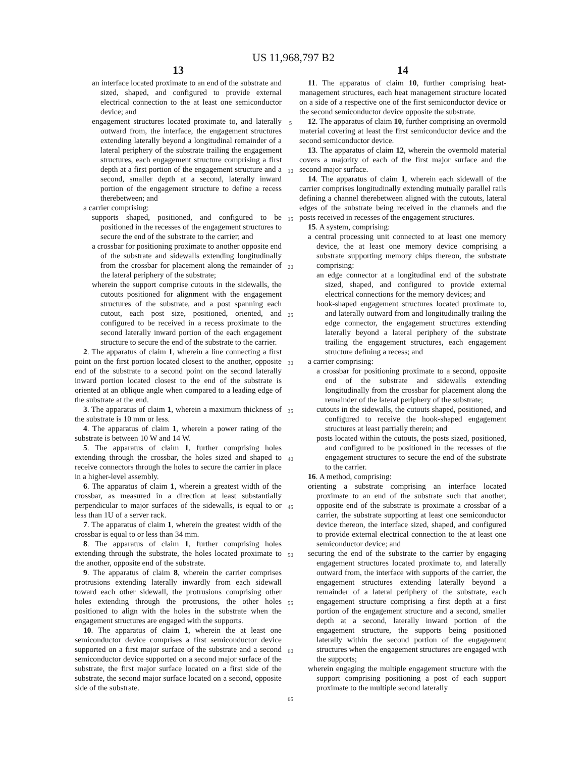US 11,968,797 B2
13
an interface located proximate to an end of the substrate and sized, shaped, and configured to provide external electrical connection to the at least one semiconductor device; and
engagement structures located proximate to, and laterally outward from, the interface, the engagement structures extending laterally beyond a longitudinal remainder of a lateral periphery of the substrate trailing the engagement structures, each engagement structure comprising a first depth at a first portion of the engagement structure and a second, smaller depth at a second, laterally inward portion of the engagement structure to define a recess therebetween; and
a carrier comprising:
supports shaped, positioned, and configured to be positioned in the recesses of the engagement structures to secure the end of the substrate to the carrier; and
a crossbar for positioning proximate to another opposite end of the substrate and sidewalls extending longitudinally from the crossbar for placement along the remainder of the lateral periphery of the substrate;
wherein the support comprise cutouts in the sidewalls, the cutouts positioned for alignment with the engagement structures of the substrate, and a post spanning each cutout, each post size, positioned, oriented, and configured to be received in a recess proximate to the second laterally inward portion of the each engagement structure to secure the end of the substrate to the carrier.
2. The apparatus of claim 1, wherein a line connecting a first point on the first portion located closest to the another, opposite end of the substrate to a second point on the second laterally inward portion located closest to the end of the substrate is oriented at an oblique angle when compared to a leading edge of the substrate at the end.
3. The apparatus of claim 1, wherein a maximum thickness of the substrate is 10 mm or less.
4. The apparatus of claim 1, wherein a power rating of the substrate is between 10 W and 14 W.
5. The apparatus of claim 1, further comprising holes extending through the crossbar, the holes sized and shaped to receive connectors through the holes to secure the carrier in place in a higher-level assembly.
6. The apparatus of claim 1, wherein a greatest width of the crossbar, as measured in a direction at least substantially perpendicular to major surfaces of the sidewalls, is equal to or less than 1U of a server rack.
7. The apparatus of claim 1, wherein the greatest width of the crossbar is equal to or less than 34 mm.
8. The apparatus of claim 1, further comprising holes extending through the substrate, the holes located proximate to the another, opposite end of the substrate.
9. The apparatus of claim 8, wherein the carrier comprises protrusions extending laterally inwardly from each sidewall toward each other sidewall, the protrusions comprising other holes extending through the protrusions, the other holes positioned to align with the holes in the substrate when the engagement structures are engaged with the supports.
10. The apparatus of claim 1, wherein the at least one semiconductor device comprises a first semiconductor device supported on a first major surface of the substrate and a second semiconductor device supported on a second major surface of the substrate, the first major surface located on a first side of the substrate, the second major surface located on a second, opposite side of the substrate.
5
10
15
20
25
30
35
40
45
50
55
60
65
14
11. The apparatus of claim 10, further comprising heat-management structures, each heat management structure located on a side of a respective one of the first semiconductor device or the second semiconductor device opposite the substrate.
12. The apparatus of claim 10, further comprising an overmold material covering at least the first semiconductor device and the second semiconductor device.
13. The apparatus of claim 12, wherein the overmold material covers a majority of each of the first major surface and the second major surface.
14. The apparatus of claim 1, wherein each sidewall of the carrier comprises longitudinally extending mutually parallel rails defining a channel therebetween aligned with the cutouts, lateral edges of the substrate being received in the channels and the posts received in recesses of the engagement structures.
15. A system, comprising:
a central processing unit connected to at least one memory device, the at least one memory device comprising a substrate supporting memory chips thereon, the substrate comprising:
an edge connector at a longitudinal end of the substrate sized, shaped, and configured to provide external electrical connections for the memory devices; and
hook-shaped engagement structures located proximate to, and laterally outward from and longitudinally trailing the edge connector, the engagement structures extending laterally beyond a lateral periphery of the substrate trailing the engagement structures, each engagement structure defining a recess; and
a carrier comprising:
a crossbar for positioning proximate to a second, opposite end of the substrate and sidewalls extending longitudinally from the crossbar for placement along the remainder of the lateral periphery of the substrate;
cutouts in the sidewalls, the cutouts shaped, positioned, and configured to receive the hook-shaped engagement structures at least partially therein; and
posts located within the cutouts, the posts sized, positioned, and configured to be positioned in the recesses of the engagement structures to secure the end of the substrate to the carrier.
16. A method, comprising:
orienting a substrate comprising an interface located proximate to an end of the substrate such that another, opposite end of the substrate is proximate a crossbar of a carrier, the substrate supporting at least one semiconductor device thereon, the interface sized, shaped, and configured to provide external electrical connection to the at least one semiconductor device; and
securing the end of the substrate to the carrier by engaging engagement structures located proximate to, and laterally outward from, the interface with supports of the carrier, the engagement structures extending laterally beyond a remainder of a lateral periphery of the substrate, each engagement structure comprising a first depth at a first portion of the engagement structure and a second, smaller depth at a second, laterally inward portion of the engagement structure, the supports being positioned laterally within the second portion of the engagement structures when the engagement structures are engaged with the supports;
wherein engaging the multiple engagement structure with the support comprising positioning a post of each support proximate to the multiple second laterally